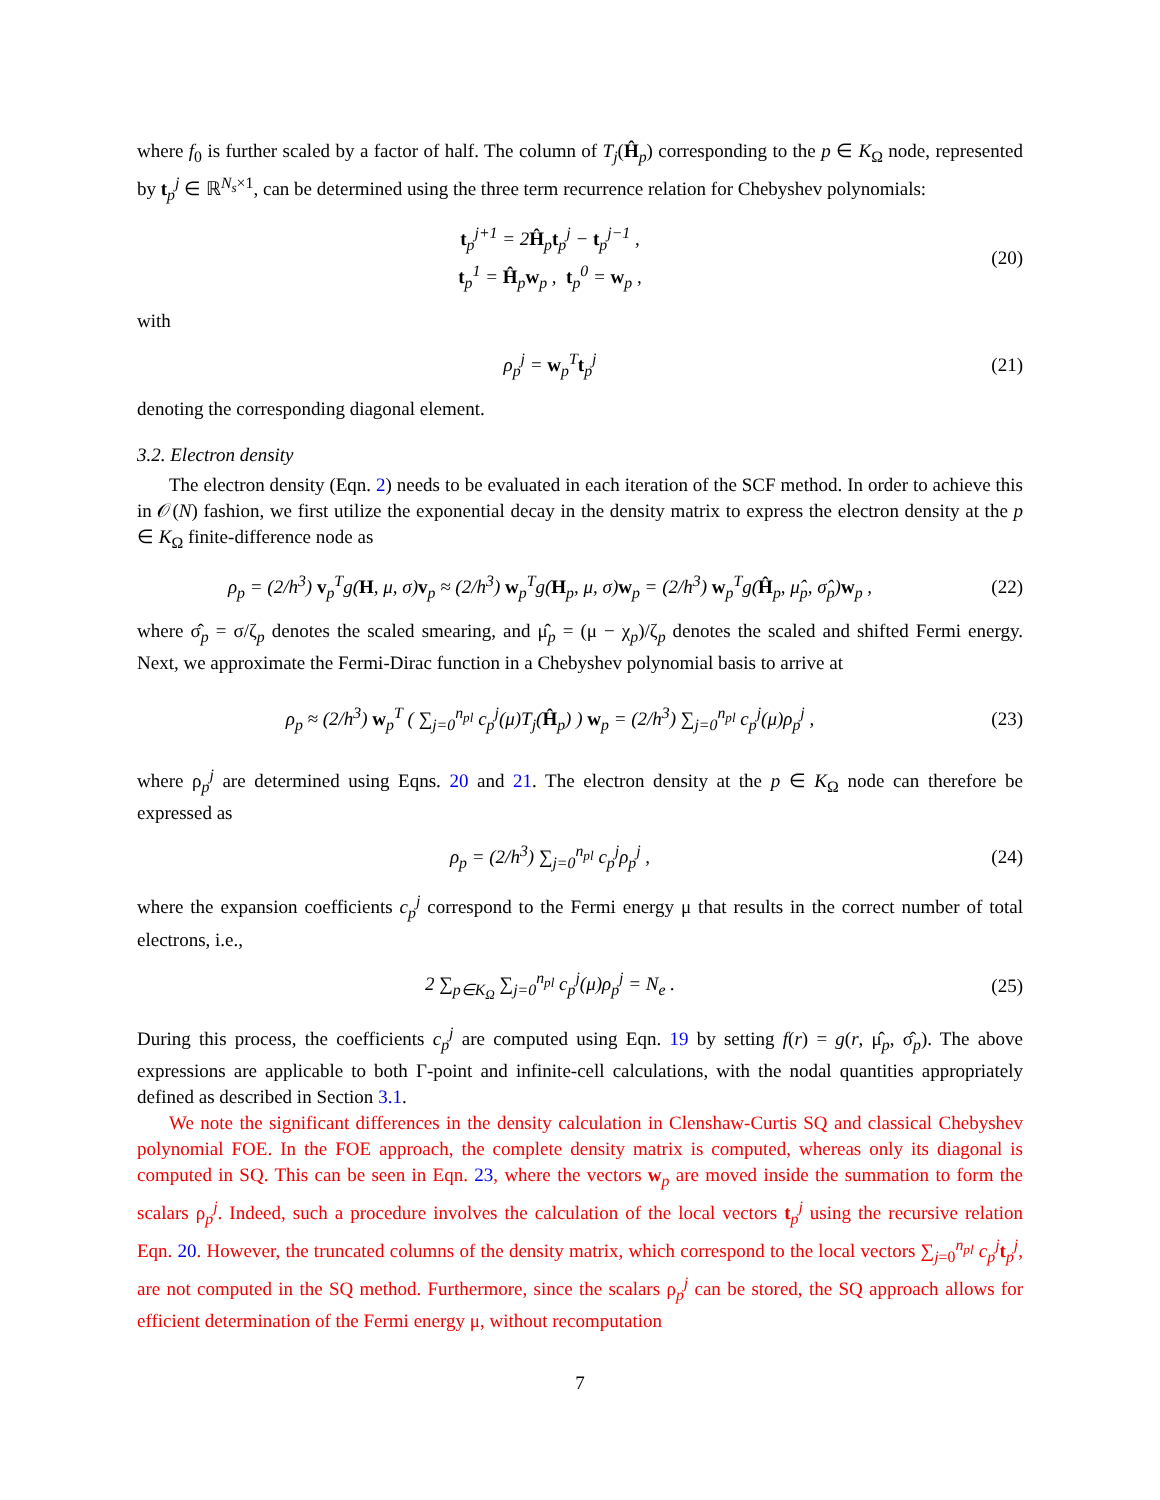where f<sub>0</sub> is further scaled by a factor of half. The column of T<sub>j</sub>(Ĥ<sub>p</sub>) corresponding to the p ∈ K<sub>Ω</sub> node, represented by t<sub>p</sub><sup>j</sup> ∈ ℝ<sup>N<sub>s</sub>×1</sup>, can be determined using the three term recurrence relation for Chebyshev polynomials:
t<sub>p</sub><sup>j+1</sup> = 2Ĥ<sub>p</sub>t<sub>p</sub><sup>j</sup> − t<sub>p</sub><sup>j−1</sup> ,
t<sub>p</sub><sup>1</sup> = Ĥ<sub>p</sub>w<sub>p</sub> , t<sub>p</sub><sup>0</sup> = w<sub>p</sub> ,
(20)
with
ρ<sub>p</sub><sup>j</sup> = w<sub>p</sub><sup>T</sup>t<sub>p</sub><sup>j</sup> (21)
denoting the corresponding diagonal element.
3.2. Electron density
The electron density (Eqn. 2) needs to be evaluated in each iteration of the SCF method. In order to achieve this in 𝒪(N) fashion, we first utilize the exponential decay in the density matrix to express the electron density at the p ∈ K<sub>Ω</sub> finite-difference node as
ρ<sub>p</sub> = (2/h<sup>3</sup>) v<sub>p</sub><sup>T</sup>g(H, μ, σ)v<sub>p</sub> ≈ (2/h<sup>3</sup>) w<sub>p</sub><sup>T</sup>g(H<sub>p</sub>, μ, σ)w<sub>p</sub> = (2/h<sup>3</sup>) w<sub>p</sub><sup>T</sup>g(Ĥ<sub>p</sub>, μ̂<sub>p</sub>, σ̂<sub>p</sub>)w<sub>p</sub> ,
(22)
where σ̂<sub>p</sub> = σ/ζ<sub>p</sub> denotes the scaled smearing, and μ̂<sub>p</sub> = (μ − χ<sub>p</sub>)/ζ<sub>p</sub> denotes the scaled and shifted Fermi energy. Next, we approximate the Fermi-Dirac function in a Chebyshev polynomial basis to arrive at
ρ<sub>p</sub> ≈ (2/h<sup>3</sup>) w<sub>p</sub><sup>T</sup> ( ∑<sub>j=0</sub><sup>n<sub>pl</sub></sup> c<sub>p</sub><sup>j</sup>(μ)T<sub>j</sub>(Ĥ<sub>p</sub>) ) w<sub>p</sub> = (2/h<sup>3</sup>) ∑<sub>j=0</sub><sup>n<sub>pl</sub></sup> c<sub>p</sub><sup>j</sup>(μ)ρ<sub>p</sub><sup>j</sup> ,
(23)
where ρ<sub>p</sub><sup>j</sup> are determined using Eqns. 20 and 21. The electron density at the p ∈ K<sub>Ω</sub> node can therefore be expressed as
ρ<sub>p</sub> = (2/h<sup>3</sup>) ∑<sub>j=0</sub><sup>n<sub>pl</sub></sup> c<sub>p</sub><sup>j</sup>ρ<sub>p</sub><sup>j</sup> , (24)
where the expansion coefficients c<sub>p</sub><sup>j</sup> correspond to the Fermi energy μ that results in the correct number of total electrons, i.e.,
2 ∑<sub>p∈K<sub>Ω</sub></sub> ∑<sub>j=0</sub><sup>n<sub>pl</sub></sup> c<sub>p</sub><sup>j</sup>(μ)ρ<sub>p</sub><sup>j</sup> = N<sub>e</sub> .
(25)
During this process, the coefficients c<sub>p</sub><sup>j</sup> are computed using Eqn. 19 by setting f(r) = g(r, μ̂<sub>p</sub>, σ̂<sub>p</sub>). The above expressions are applicable to both Γ-point and infinite-cell calculations, with the nodal quantities appropriately defined as described in Section 3.1.
We note the significant differences in the density calculation in Clenshaw-Curtis SQ and classical Chebyshev polynomial FOE. In the FOE approach, the complete density matrix is computed, whereas only its diagonal is computed in SQ. This can be seen in Eqn. 23, where the vectors w<sub>p</sub> are moved inside the summation to form the scalars ρ<sub>p</sub><sup>j</sup>. Indeed, such a procedure involves the calculation of the local vectors t<sub>p</sub><sup>j</sup> using the recursive relation Eqn. 20. However, the truncated columns of the density matrix, which correspond to the local vectors ∑<sub>j=0</sub><sup>n<sub>pl</sub></sup> c<sub>p</sub><sup>j</sup>t<sub>p</sub><sup>j</sup>, are not computed in the SQ method. Furthermore, since the scalars ρ<sub>p</sub><sup>j</sup> can be stored, the SQ approach allows for efficient determination of the Fermi energy μ, without recomputation
7